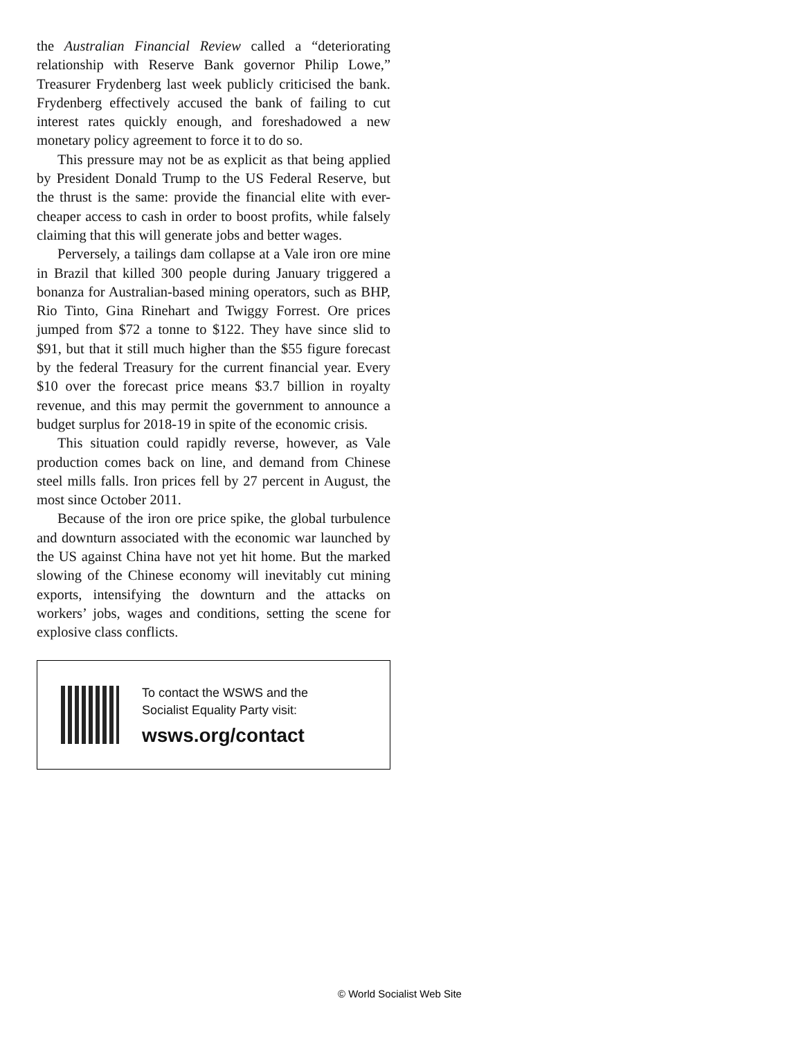the Australian Financial Review called a “deteriorating relationship with Reserve Bank governor Philip Lowe,” Treasurer Frydenberg last week publicly criticised the bank. Frydenberg effectively accused the bank of failing to cut interest rates quickly enough, and foreshadowed a new monetary policy agreement to force it to do so.
This pressure may not be as explicit as that being applied by President Donald Trump to the US Federal Reserve, but the thrust is the same: provide the financial elite with ever-cheaper access to cash in order to boost profits, while falsely claiming that this will generate jobs and better wages.
Perversely, a tailings dam collapse at a Vale iron ore mine in Brazil that killed 300 people during January triggered a bonanza for Australian-based mining operators, such as BHP, Rio Tinto, Gina Rinehart and Twiggy Forrest. Ore prices jumped from $72 a tonne to $122. They have since slid to $91, but that it still much higher than the $55 figure forecast by the federal Treasury for the current financial year. Every $10 over the forecast price means $3.7 billion in royalty revenue, and this may permit the government to announce a budget surplus for 2018-19 in spite of the economic crisis.
This situation could rapidly reverse, however, as Vale production comes back on line, and demand from Chinese steel mills falls. Iron prices fell by 27 percent in August, the most since October 2011.
Because of the iron ore price spike, the global turbulence and downturn associated with the economic war launched by the US against China have not yet hit home. But the marked slowing of the Chinese economy will inevitably cut mining exports, intensifying the downturn and the attacks on workers’ jobs, wages and conditions, setting the scene for explosive class conflicts.
To contact the WSWS and the
Socialist Equality Party visit:
wsws.org/contact
© World Socialist Web Site